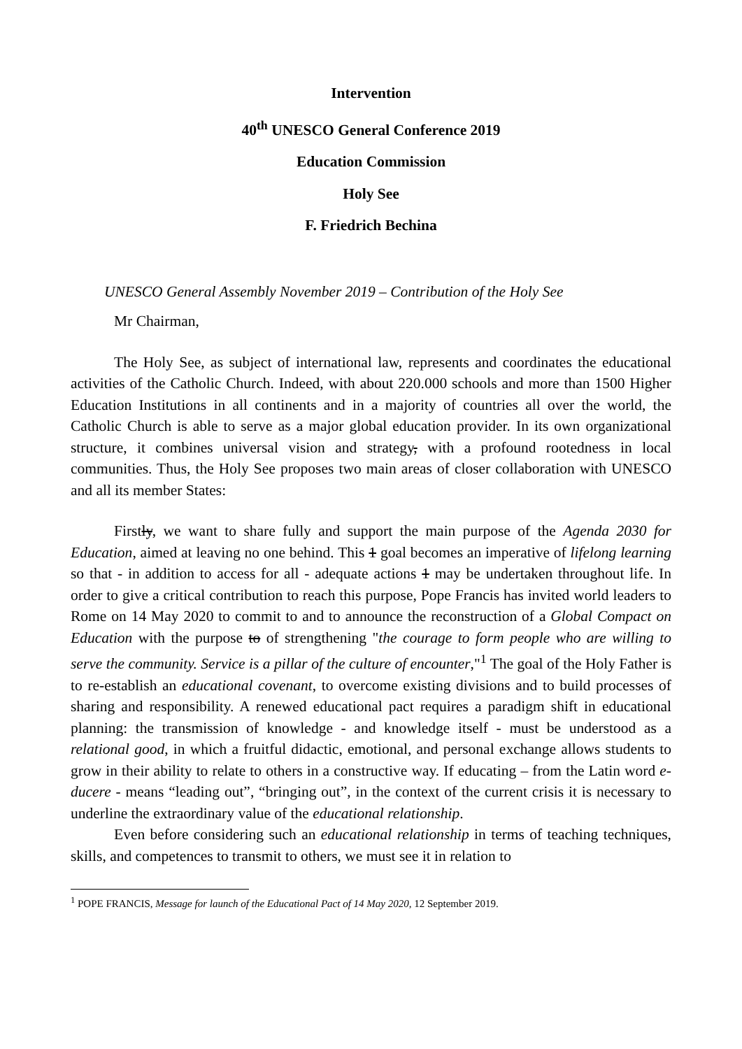Intervention
40<sup>th</sup> UNESCO General Conference 2019
Education Commission
Holy See
F. Friedrich Bechina
UNESCO General Assembly November 2019 – Contribution of the Holy See
Mr Chairman,
The Holy See, as subject of international law, represents and coordinates the educational activities of the Catholic Church. Indeed, with about 220.000 schools and more than 1500 Higher Education Institutions in all continents and in a majority of countries all over the world, the Catholic Church is able to serve as a major global education provider. In its own organizational structure, it combines universal vision and strategy, with a profound rootedness in local communities. Thus, the Holy See proposes two main areas of closer collaboration with UNESCO and all its member States:
Firstly, we want to share fully and support the main purpose of the Agenda 2030 for Education, aimed at leaving no one behind. This 1 goal becomes an imperative of lifelong learning so that - in addition to access for all - adequate actions 1 may be undertaken throughout life. In order to give a critical contribution to reach this purpose, Pope Francis has invited world leaders to Rome on 14 May 2020 to commit to and to announce the reconstruction of a Global Compact on Education with the purpose to of strengthening "the courage to form people who are willing to serve the community. Service is a pillar of the culture of encounter,"<sup>1</sup> The goal of the Holy Father is to re-establish an educational covenant, to overcome existing divisions and to build processes of sharing and responsibility. A renewed educational pact requires a paradigm shift in educational planning: the transmission of knowledge - and knowledge itself - must be understood as a relational good, in which a fruitful didactic, emotional, and personal exchange allows students to grow in their ability to relate to others in a constructive way. If educating – from the Latin word e-ducere - means “leading out”, “bringing out”, in the context of the current crisis it is necessary to underline the extraordinary value of the educational relationship.
Even before considering such an educational relationship in terms of teaching techniques, skills, and competences to transmit to others, we must see it in relation to
<sup>1</sup> POPE FRANCIS, Message for launch of the Educational Pact of 14 May 2020, 12 September 2019.